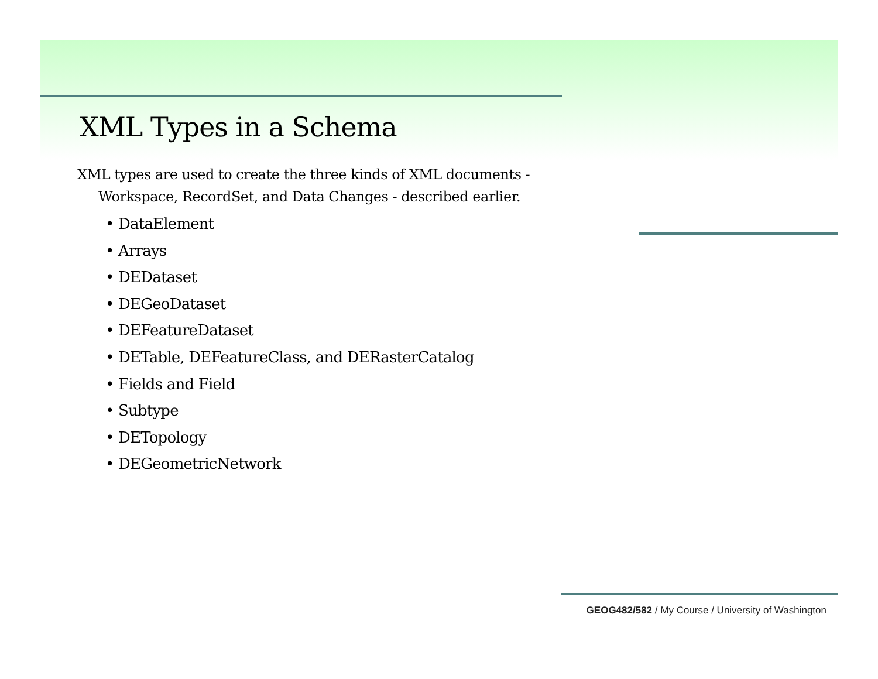XML Types in a Schema
XML types are used to create the three kinds of XML documents -
Workspace, RecordSet, and Data Changes - described earlier.
• DataElement
• Arrays
• DEDataset
• DEGeoDataset
• DEFeatureDataset
• DETable, DEFeatureClass, and DERasterCatalog
• Fields and Field
• Subtype
• DETopology
• DEGeometricNetwork
GEOG482/582 / My Course / University of Washington